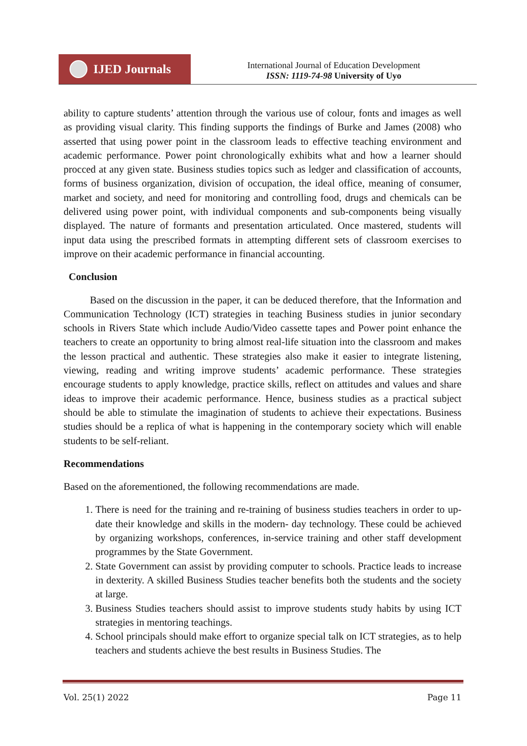IJED Journals
International Journal of Education Development
ISSN: 1119-74-98 University of Uyo
ability to capture students’ attention through the various use of colour, fonts and images as well as providing visual clarity. This finding supports the findings of Burke and James (2008) who asserted that using power point in the classroom leads to effective teaching environment and academic performance. Power point chronologically exhibits what and how a learner should procced at any given state. Business studies topics such as ledger and classification of accounts, forms of business organization, division of occupation, the ideal office, meaning of consumer, market and society, and need for monitoring and controlling food, drugs and chemicals can be delivered using power point, with individual components and sub-components being visually displayed. The nature of formants and presentation articulated. Once mastered, students will input data using the prescribed formats in attempting different sets of classroom exercises to improve on their academic performance in financial accounting.
Conclusion
Based on the discussion in the paper, it can be deduced therefore, that the Information and Communication Technology (ICT) strategies in teaching Business studies in junior secondary schools in Rivers State which include Audio/Video cassette tapes and Power point enhance the teachers to create an opportunity to bring almost real-life situation into the classroom and makes the lesson practical and authentic. These strategies also make it easier to integrate listening, viewing, reading and writing improve students’ academic performance. These strategies encourage students to apply knowledge, practice skills, reflect on attitudes and values and share ideas to improve their academic performance. Hence, business studies as a practical subject should be able to stimulate the imagination of students to achieve their expectations. Business studies should be a replica of what is happening in the contemporary society which will enable students to be self-reliant.
Recommendations
Based on the aforementioned, the following recommendations are made.
1. There is need for the training and re-training of business studies teachers in order to up-date their knowledge and skills in the modern- day technology. These could be achieved by organizing workshops, conferences, in-service training and other staff development programmes by the State Government.
2. State Government can assist by providing computer to schools. Practice leads to increase in dexterity. A skilled Business Studies teacher benefits both the students and the society at large.
3. Business Studies teachers should assist to improve students study habits by using ICT strategies in mentoring teachings.
4. School principals should make effort to organize special talk on ICT strategies, as to help teachers and students achieve the best results in Business Studies. The
Vol. 25(1) 2022 Page 11